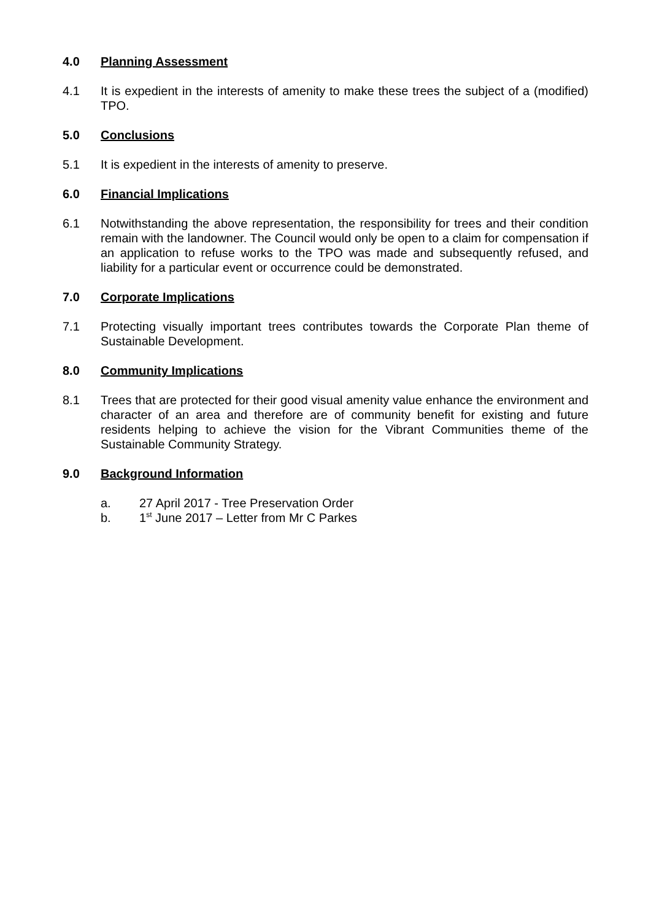4.0 Planning Assessment
4.1 It is expedient in the interests of amenity to make these trees the subject of a (modified) TPO.
5.0 Conclusions
5.1 It is expedient in the interests of amenity to preserve.
6.0 Financial Implications
6.1 Notwithstanding the above representation, the responsibility for trees and their condition remain with the landowner. The Council would only be open to a claim for compensation if an application to refuse works to the TPO was made and subsequently refused, and liability for a particular event or occurrence could be demonstrated.
7.0 Corporate Implications
7.1 Protecting visually important trees contributes towards the Corporate Plan theme of Sustainable Development.
8.0 Community Implications
8.1 Trees that are protected for their good visual amenity value enhance the environment and character of an area and therefore are of community benefit for existing and future residents helping to achieve the vision for the Vibrant Communities theme of the Sustainable Community Strategy.
9.0 Background Information
a. 27 April 2017 - Tree Preservation Order
b. 1<sup>st</sup> June 2017 – Letter from Mr C Parkes